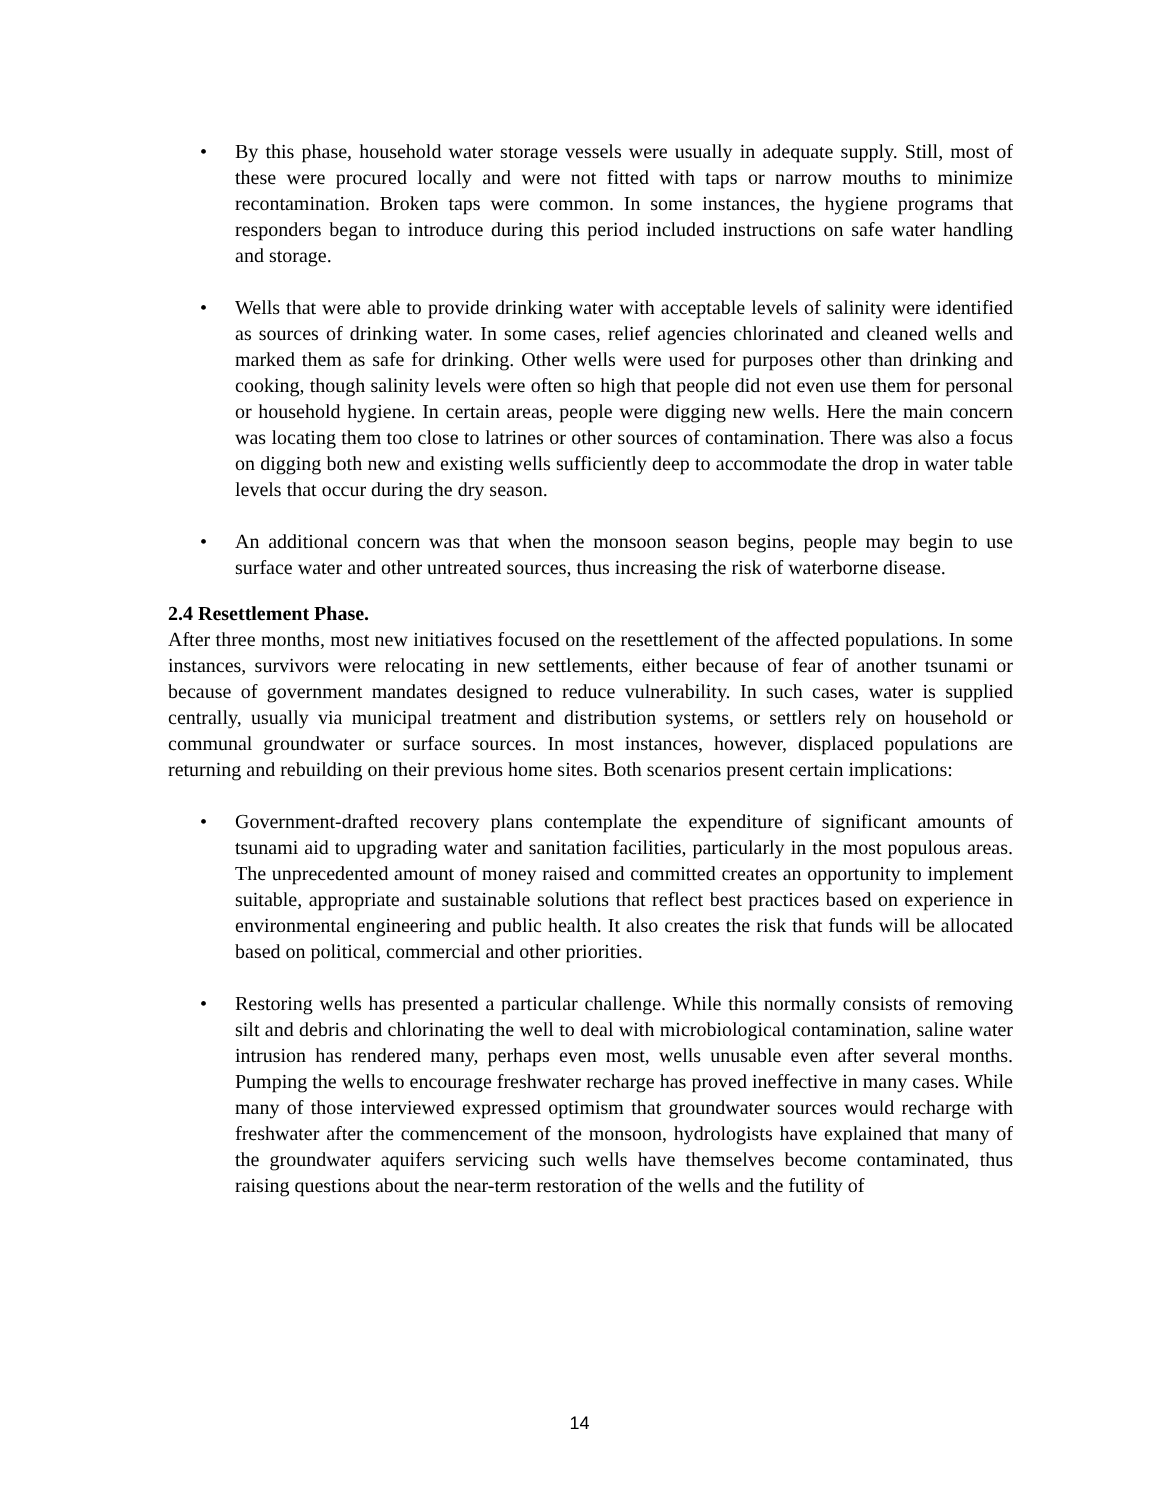• By this phase, household water storage vessels were usually in adequate supply. Still, most of these were procured locally and were not fitted with taps or narrow mouths to minimize recontamination. Broken taps were common. In some instances, the hygiene programs that responders began to introduce during this period included instructions on safe water handling and storage.
• Wells that were able to provide drinking water with acceptable levels of salinity were identified as sources of drinking water. In some cases, relief agencies chlorinated and cleaned wells and marked them as safe for drinking. Other wells were used for purposes other than drinking and cooking, though salinity levels were often so high that people did not even use them for personal or household hygiene. In certain areas, people were digging new wells. Here the main concern was locating them too close to latrines or other sources of contamination. There was also a focus on digging both new and existing wells sufficiently deep to accommodate the drop in water table levels that occur during the dry season.
• An additional concern was that when the monsoon season begins, people may begin to use surface water and other untreated sources, thus increasing the risk of waterborne disease.
2.4 Resettlement Phase.
After three months, most new initiatives focused on the resettlement of the affected populations. In some instances, survivors were relocating in new settlements, either because of fear of another tsunami or because of government mandates designed to reduce vulnerability. In such cases, water is supplied centrally, usually via municipal treatment and distribution systems, or settlers rely on household or communal groundwater or surface sources. In most instances, however, displaced populations are returning and rebuilding on their previous home sites. Both scenarios present certain implications:
• Government-drafted recovery plans contemplate the expenditure of significant amounts of tsunami aid to upgrading water and sanitation facilities, particularly in the most populous areas. The unprecedented amount of money raised and committed creates an opportunity to implement suitable, appropriate and sustainable solutions that reflect best practices based on experience in environmental engineering and public health. It also creates the risk that funds will be allocated based on political, commercial and other priorities.
• Restoring wells has presented a particular challenge. While this normally consists of removing silt and debris and chlorinating the well to deal with microbiological contamination, saline water intrusion has rendered many, perhaps even most, wells unusable even after several months. Pumping the wells to encourage freshwater recharge has proved ineffective in many cases. While many of those interviewed expressed optimism that groundwater sources would recharge with freshwater after the commencement of the monsoon, hydrologists have explained that many of the groundwater aquifers servicing such wells have themselves become contaminated, thus raising questions about the near-term restoration of the wells and the futility of
14